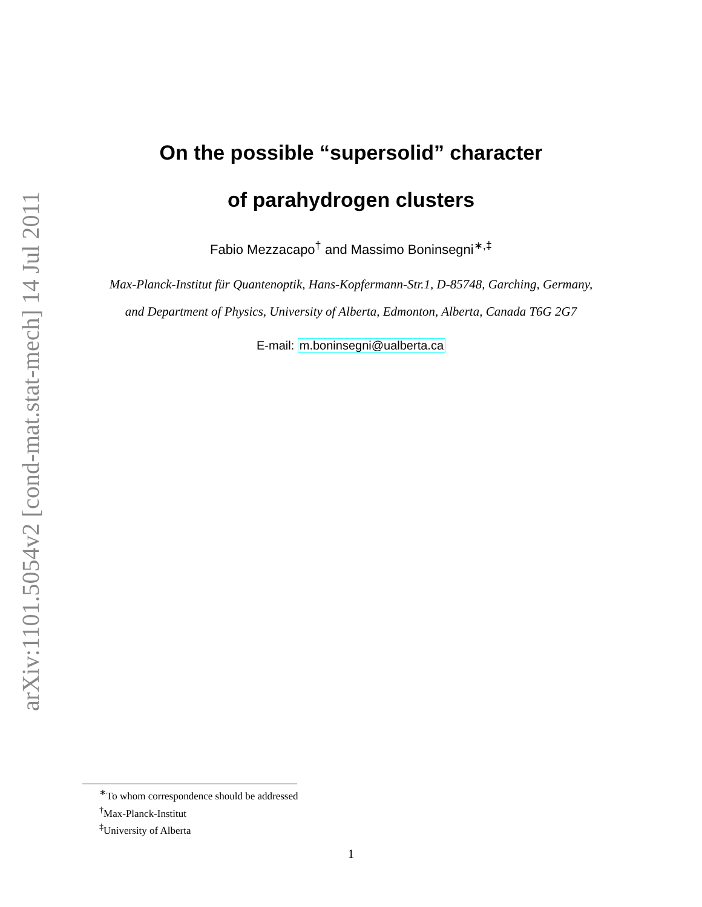arXiv:1101.5054v2 [cond-mat.stat-mech] 14 Jul 2011
On the possible “supersolid” character
of parahydrogen clusters
Fabio Mezzacapo<sup>†</sup> and Massimo Boninsegni<sup>∗,‡</sup>
Max-Planck-Institut für Quantenoptik, Hans-Kopfermann-Str.1, D-85748, Garching, Germany,
and Department of Physics, University of Alberta, Edmonton, Alberta, Canada T6G 2G7
E-mail: m.boninsegni@ualberta.ca
<sup>∗</sup>To whom correspondence should be addressed
<sup>†</sup> Max-Planck-Institut
<sup>‡</sup> University of Alberta
1